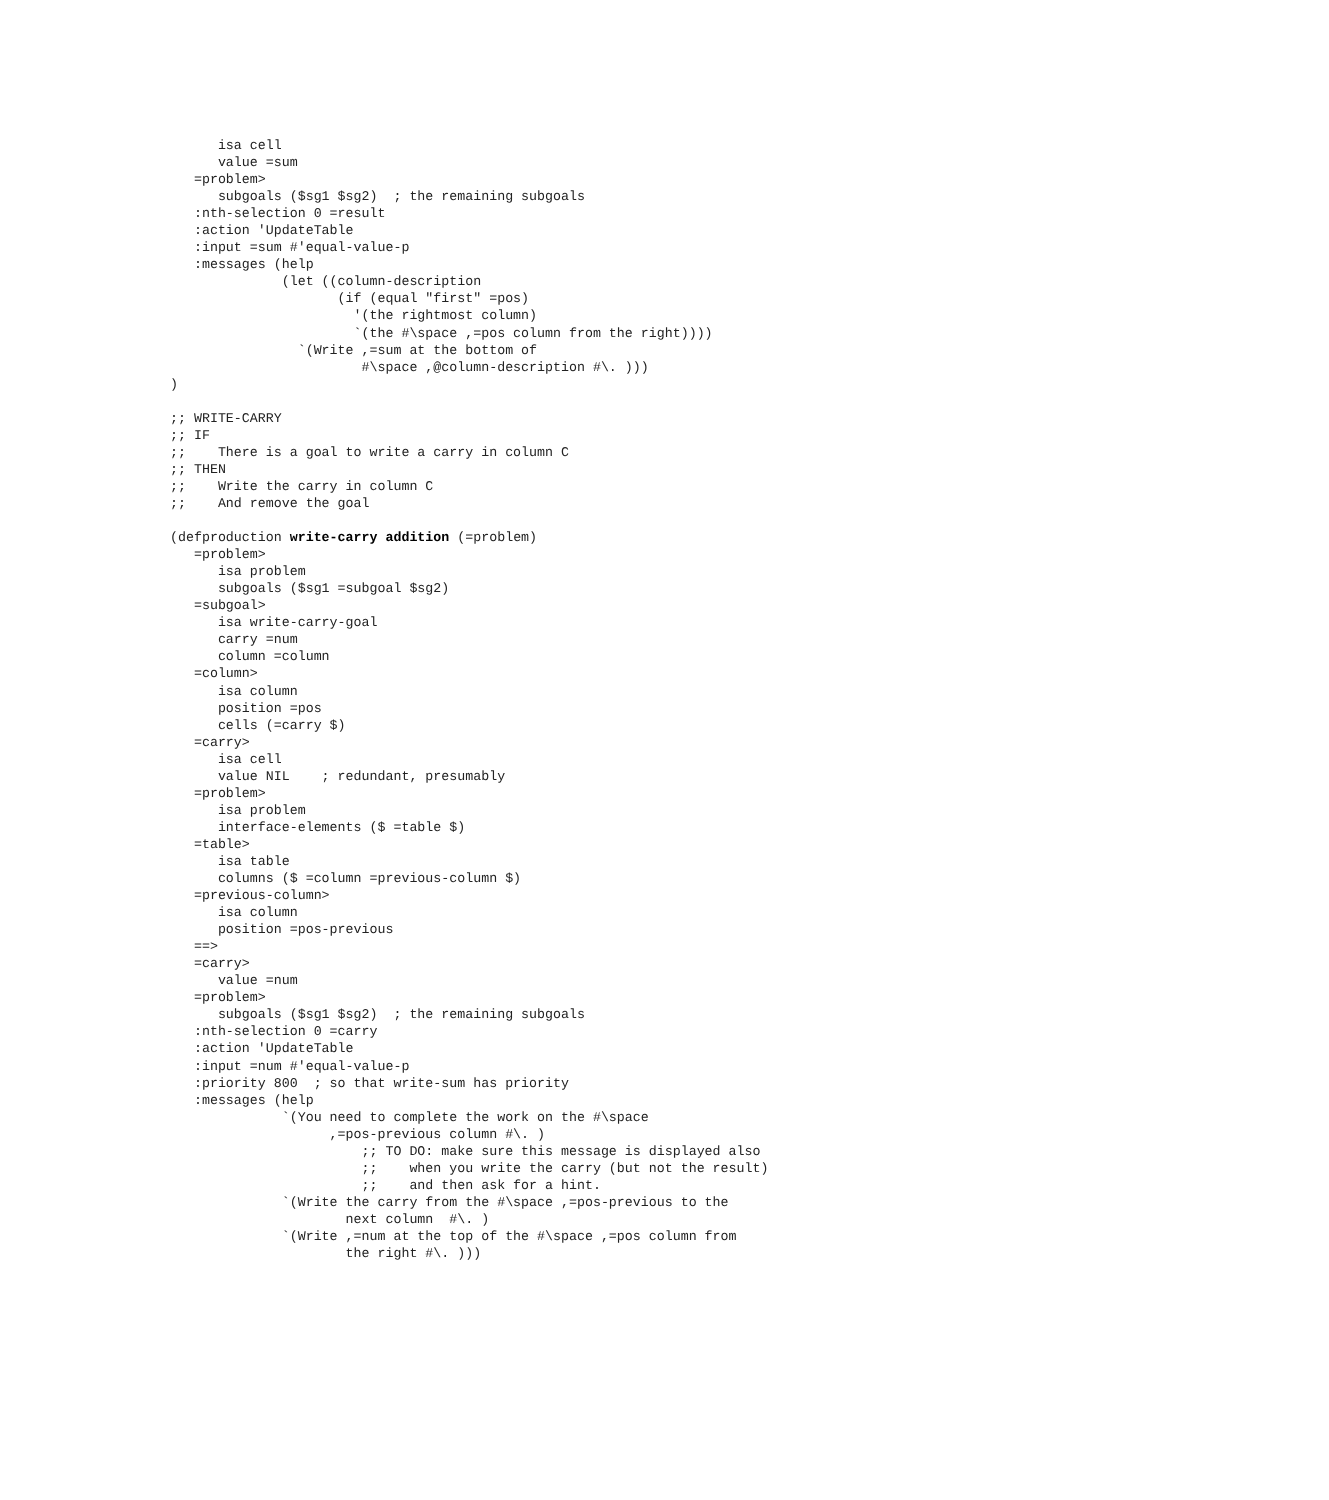isa cell
      value =sum
   =problem>
      subgoals ($sg1 $sg2)  ; the remaining subgoals
   :nth-selection 0 =result
   :action 'UpdateTable
   :input =sum #'equal-value-p
   :messages (help
              (let ((column-description
                     (if (equal "first" =pos)
                       '(the rightmost column)
                       `(the #\space ,=pos column from the right))))
                `(Write ,=sum at the bottom of
                        #\space ,@column-description #\. )))
)

;; WRITE-CARRY
;; IF
;;    There is a goal to write a carry in column C
;; THEN
;;    Write the carry in column C
;;    And remove the goal

(defproduction write-carry addition (=problem)
   =problem>
      isa problem
      subgoals ($sg1 =subgoal $sg2)
   =subgoal>
      isa write-carry-goal
      carry =num
      column =column
   =column>
      isa column
      position =pos
      cells (=carry $)
   =carry>
      isa cell
      value NIL    ; redundant, presumably
   =problem>
      isa problem
      interface-elements ($ =table $)
   =table>
      isa table
      columns ($ =column =previous-column $)
   =previous-column>
      isa column
      position =pos-previous
   ==>
   =carry>
      value =num
   =problem>
      subgoals ($sg1 $sg2)  ; the remaining subgoals
   :nth-selection 0 =carry
   :action 'UpdateTable
   :input =num #'equal-value-p
   :priority 800  ; so that write-sum has priority
   :messages (help
              `(You need to complete the work on the #\space
                    ,=pos-previous column #\. )
                        ;; TO DO: make sure this message is displayed also
                        ;;    when you write the carry (but not the result)
                        ;;    and then ask for a hint.
              `(Write the carry from the #\space ,=pos-previous to the
                      next column  #\. )
              `(Write ,=num at the top of the #\space ,=pos column from
                      the right #\. )))